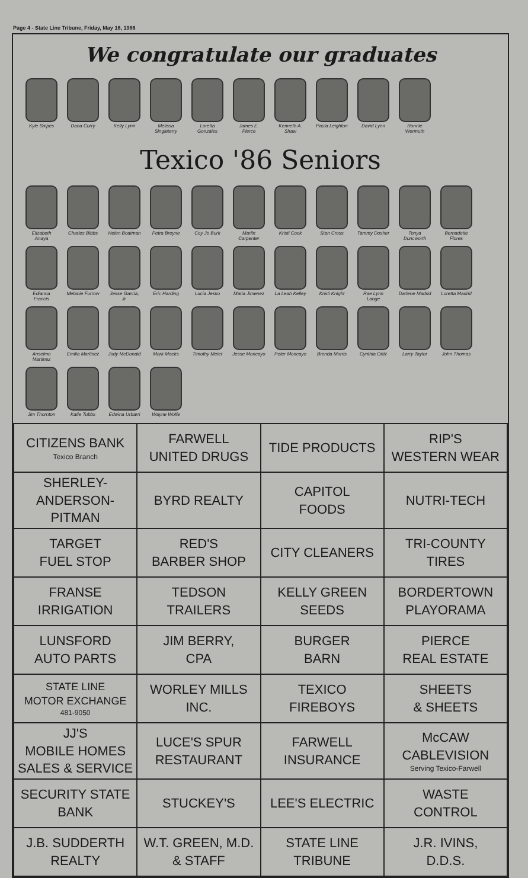Page 4 - State Line Tribune, Friday, May 16, 1986
We congratulate our graduates
Kyle Snipes
Dana Curry
Kelly Lynn
Melissa Singleterry
Loretta Gonzales
James E. Pierce
Kenneth A. Shaw
Paula Leighton
David Lynn
Ronnie Wermuth
Texico '86 Seniors
Elizabeth Anaya
Charles Bibbs
Helen Boatman
Petra Breyne
Coy Jo Burk
Marlin Carpenter
Kristi Cook
Stan Cross
Tammy Dosher
Tonya Duncworth
Bernadette Flores
Edianna Francis
Melanie Furrow
Jesse Garcia, Jr.
Eric Harding
Lucia Jesko
Maria Jimenez
La Leah Kelley
Kristi Knight
Rae Lynn Lange
Darlene Madrid
Loretta Madrid
Anselmo Martinez
Emilia Martinez
Jody McDonald
Mark Meeks
Timothy Meier
Jesse Moncayo
Peter Moncayo
Brenda Morris
Cynthia Ortiz
Larry Taylor
John Thomas
Jim Thornton
Katie Tubbs
Edwina Urbarri
Wayne Wolfe
| CITIZENS BANK Texico Branch | FARWELL UNITED DRUGS | TIDE PRODUCTS | RIP'S WESTERN WEAR |
| SHERLEY- ANDERSON- PITMAN | BYRD REALTY | CAPITOL FOODS | NUTRI-TECH |
| TARGET FUEL STOP | RED'S BARBER SHOP | CITY CLEANERS | TRI-COUNTY TIRES |
| FRANSE IRRIGATION | TEDSON TRAILERS | KELLY GREEN SEEDS | BORDERTOWN PLAYORAMA |
| LUNSFORD AUTO PARTS | JIM BERRY, CPA | BURGER BARN | PIERCE REAL ESTATE |
| STATE LINE MOTOR EXCHANGE 481-9050 | WORLEY MILLS INC. | TEXICO FIREBOYS | SHEETS & SHEETS |
| JJ'S MOBILE HOMES SALES & SERVICE | LUCE'S SPUR RESTAURANT | FARWELL INSURANCE | McCAW CABLEVISION Serving Texico-Farwell |
| SECURITY STATE BANK | STUCKEY'S | LEE'S ELECTRIC | WASTE CONTROL |
| J.B. SUDDERTH REALTY | W.T. GREEN, M.D. & STAFF | STATE LINE TRIBUNE | J.R. IVINS, D.D.S. |